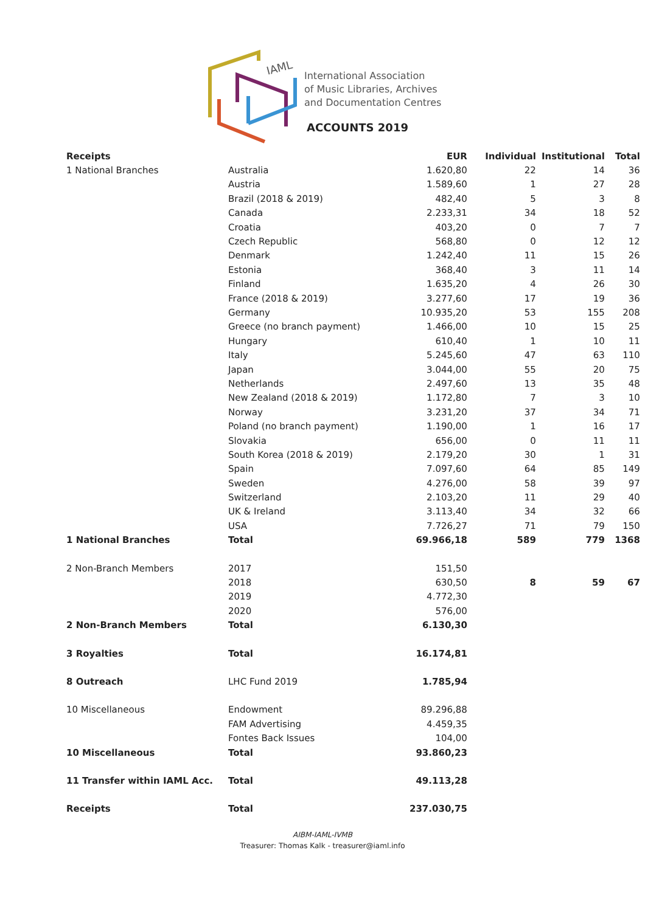IAML
International Association
of Music Libraries, Archives
and Documentation Centres
ACCOUNTS 2019
| Receipts | | EUR | Individual | Institutional | Total |
| --- | --- | --- | --- | --- | --- |
| 1 National Branches | Australia | 1.620,80 | 22 | 14 | 36 |
| | Austria | 1.589,60 | 1 | 27 | 28 |
| | Brazil (2018 & 2019) | 482,40 | 5 | 3 | 8 |
| | Canada | 2.233,31 | 34 | 18 | 52 |
| | Croatia | 403,20 | 0 | 7 | 7 |
| | Czech Republic | 568,80 | 0 | 12 | 12 |
| | Denmark | 1.242,40 | 11 | 15 | 26 |
| | Estonia | 368,40 | 3 | 11 | 14 |
| | Finland | 1.635,20 | 4 | 26 | 30 |
| | France (2018 & 2019) | 3.277,60 | 17 | 19 | 36 |
| | Germany | 10.935,20 | 53 | 155 | 208 |
| | Greece (no branch payment) | 1.466,00 | 10 | 15 | 25 |
| | Hungary | 610,40 | 1 | 10 | 11 |
| | Italy | 5.245,60 | 47 | 63 | 110 |
| | Japan | 3.044,00 | 55 | 20 | 75 |
| | Netherlands | 2.497,60 | 13 | 35 | 48 |
| | New Zealand (2018 & 2019) | 1.172,80 | 7 | 3 | 10 |
| | Norway | 3.231,20 | 37 | 34 | 71 |
| | Poland (no branch payment) | 1.190,00 | 1 | 16 | 17 |
| | Slovakia | 656,00 | 0 | 11 | 11 |
| | South Korea (2018 & 2019) | 2.179,20 | 30 | 1 | 31 |
| | Spain | 7.097,60 | 64 | 85 | 149 |
| | Sweden | 4.276,00 | 58 | 39 | 97 |
| | Switzerland | 2.103,20 | 11 | 29 | 40 |
| | UK & Ireland | 3.113,40 | 34 | 32 | 66 |
| | USA | 7.726,27 | 71 | 79 | 150 |
| 1 National Branches | Total | 69.966,18 | 589 | 779 | 1368 |
| 2 Non-Branch Members | 2017 | 151,50 | | | |
| | 2018 | 630,50 | 8 | 59 | 67 |
| | 2019 | 4.772,30 | | | |
| | 2020 | 576,00 | | | |
| 2 Non-Branch Members | Total | 6.130,30 | | | |
| 3 Royalties | Total | 16.174,81 | | | |
| 8 Outreach | LHC Fund 2019 | 1.785,94 | | | |
| 10 Miscellaneous | Endowment | 89.296,88 | | | |
| | FAM Advertising | 4.459,35 | | | |
| | Fontes Back Issues | 104,00 | | | |
| 10 Miscellaneous | Total | 93.860,23 | | | |
| 11 Transfer within IAML Acc. | Total | 49.113,28 | | | |
| Receipts | Total | 237.030,75 | | | |
AIBM-IAML-IVMB
Treasurer: Thomas Kalk - treasurer@iaml.info